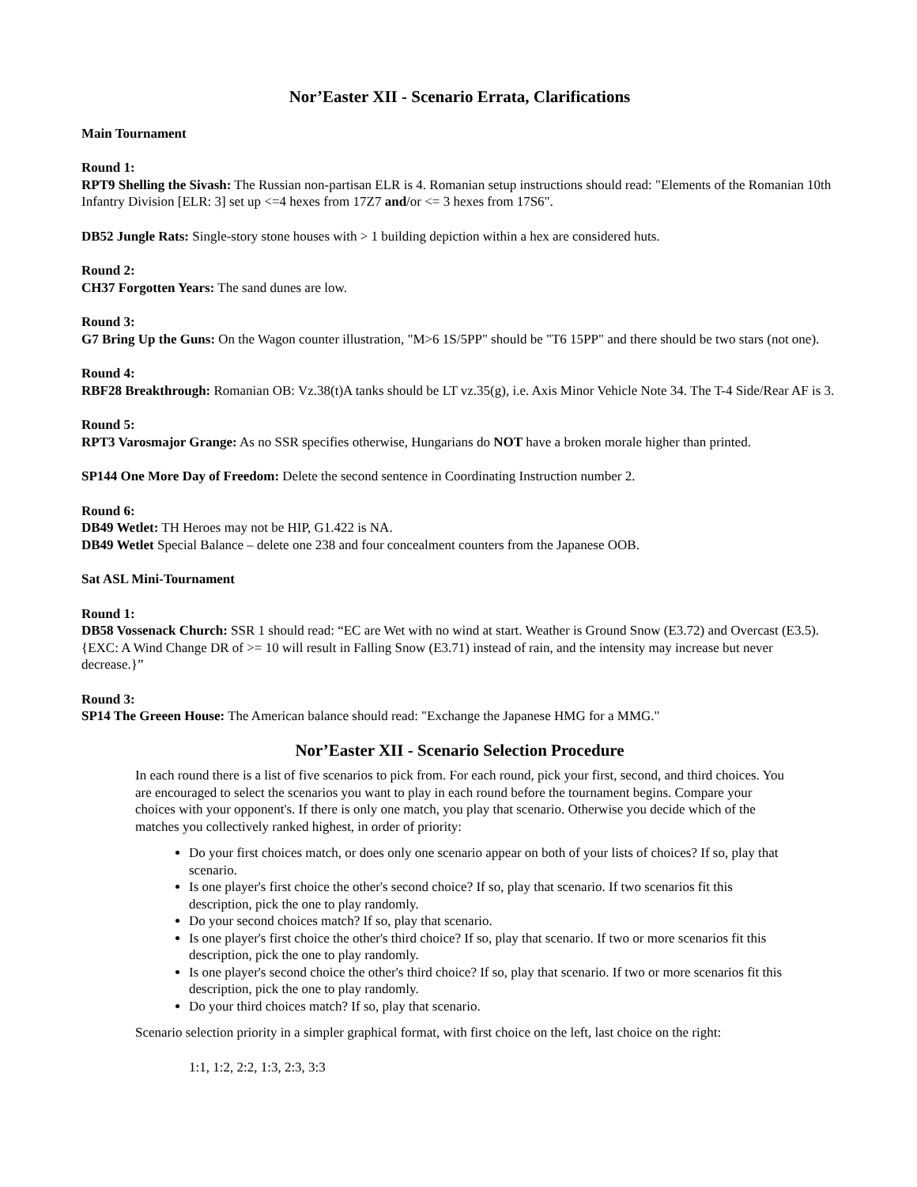Nor’Easter XII - Scenario Errata, Clarifications
Main Tournament
Round 1:
RPT9 Shelling the Sivash: The Russian non-partisan ELR is 4. Romanian setup instructions should read: "Elements of the Romanian 10th Infantry Division [ELR: 3] set up <=4 hexes from 17Z7 and/or <= 3 hexes from 17S6".
DB52 Jungle Rats: Single-story stone houses with > 1 building depiction within a hex are considered huts.
Round 2:
CH37 Forgotten Years: The sand dunes are low.
Round 3:
G7 Bring Up the Guns: On the Wagon counter illustration, "M>6 1S/5PP" should be "T6 15PP" and there should be two stars (not one).
Round 4:
RBF28 Breakthrough: Romanian OB: Vz.38(t)A tanks should be LT vz.35(g), i.e. Axis Minor Vehicle Note 34. The T-4 Side/Rear AF is 3.
Round 5:
RPT3 Varosmajor Grange: As no SSR specifies otherwise, Hungarians do NOT have a broken morale higher than printed.
SP144 One More Day of Freedom: Delete the second sentence in Coordinating Instruction number 2.
Round 6:
DB49 Wetlet: TH Heroes may not be HIP, G1.422 is NA.
DB49 Wetlet Special Balance – delete one 238 and four concealment counters from the Japanese OOB.
Sat ASL Mini-Tournament
Round 1:
DB58 Vossenack Church: SSR 1 should read: “EC are Wet with no wind at start. Weather is Ground Snow (E3.72) and Overcast (E3.5). {EXC: A Wind Change DR of >= 10 will result in Falling Snow (E3.71) instead of rain, and the intensity may increase but never decrease.}”
Round 3:
SP14 The Greeen House: The American balance should read: "Exchange the Japanese HMG for a MMG."
Nor’Easter XII - Scenario Selection Procedure
In each round there is a list of five scenarios to pick from. For each round, pick your first, second, and third choices. You are encouraged to select the scenarios you want to play in each round before the tournament begins. Compare your choices with your opponent's. If there is only one match, you play that scenario. Otherwise you decide which of the matches you collectively ranked highest, in order of priority:
Do your first choices match, or does only one scenario appear on both of your lists of choices? If so, play that scenario.
Is one player's first choice the other's second choice? If so, play that scenario. If two scenarios fit this description, pick the one to play randomly.
Do your second choices match? If so, play that scenario.
Is one player's first choice the other's third choice? If so, play that scenario. If two or more scenarios fit this description, pick the one to play randomly.
Is one player's second choice the other's third choice? If so, play that scenario. If two or more scenarios fit this description, pick the one to play randomly.
Do your third choices match? If so, play that scenario.
Scenario selection priority in a simpler graphical format, with first choice on the left, last choice on the right:
1:1, 1:2, 2:2, 1:3, 2:3, 3:3